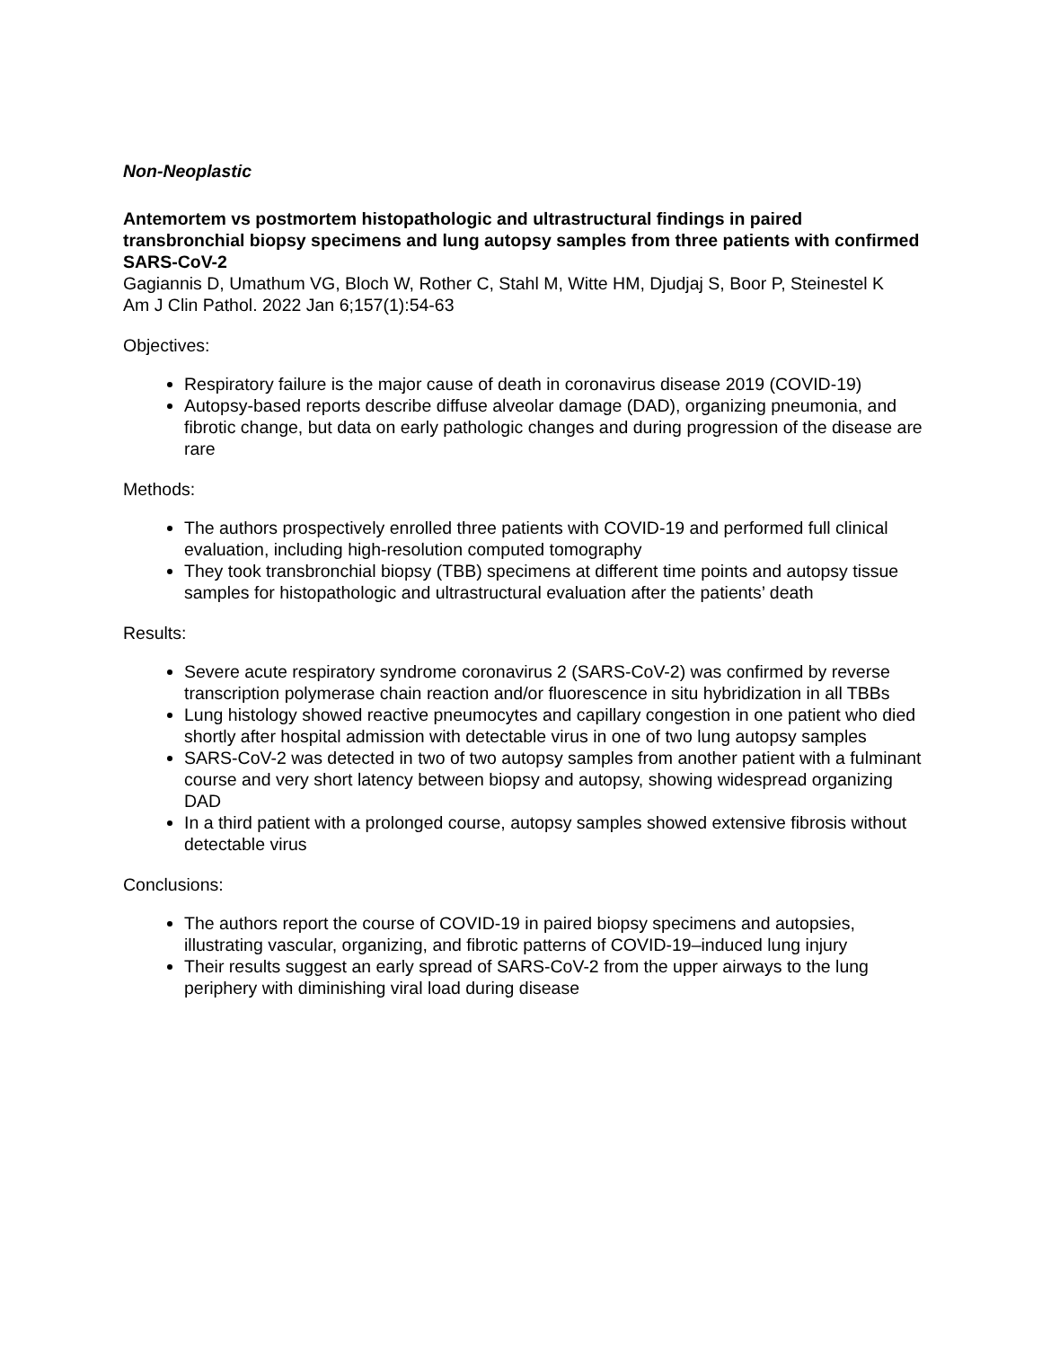Non-Neoplastic
Antemortem vs postmortem histopathologic and ultrastructural findings in paired transbronchial biopsy specimens and lung autopsy samples from three patients with confirmed SARS-CoV-2
Gagiannis D, Umathum VG, Bloch W, Rother C, Stahl M, Witte HM, Djudjaj S, Boor P, Steinestel K
Am J Clin Pathol. 2022 Jan 6;157(1):54-63
Objectives:
Respiratory failure is the major cause of death in coronavirus disease 2019 (COVID-19)
Autopsy-based reports describe diffuse alveolar damage (DAD), organizing pneumonia, and fibrotic change, but data on early pathologic changes and during progression of the disease are rare
Methods:
The authors prospectively enrolled three patients with COVID-19 and performed full clinical evaluation, including high-resolution computed tomography
They took transbronchial biopsy (TBB) specimens at different time points and autopsy tissue samples for histopathologic and ultrastructural evaluation after the patients’ death
Results:
Severe acute respiratory syndrome coronavirus 2 (SARS-CoV-2) was confirmed by reverse transcription polymerase chain reaction and/or fluorescence in situ hybridization in all TBBs
Lung histology showed reactive pneumocytes and capillary congestion in one patient who died shortly after hospital admission with detectable virus in one of two lung autopsy samples
SARS-CoV-2 was detected in two of two autopsy samples from another patient with a fulminant course and very short latency between biopsy and autopsy, showing widespread organizing DAD
In a third patient with a prolonged course, autopsy samples showed extensive fibrosis without detectable virus
Conclusions:
The authors report the course of COVID-19 in paired biopsy specimens and autopsies, illustrating vascular, organizing, and fibrotic patterns of COVID-19–induced lung injury
Their results suggest an early spread of SARS-CoV-2 from the upper airways to the lung periphery with diminishing viral load during disease